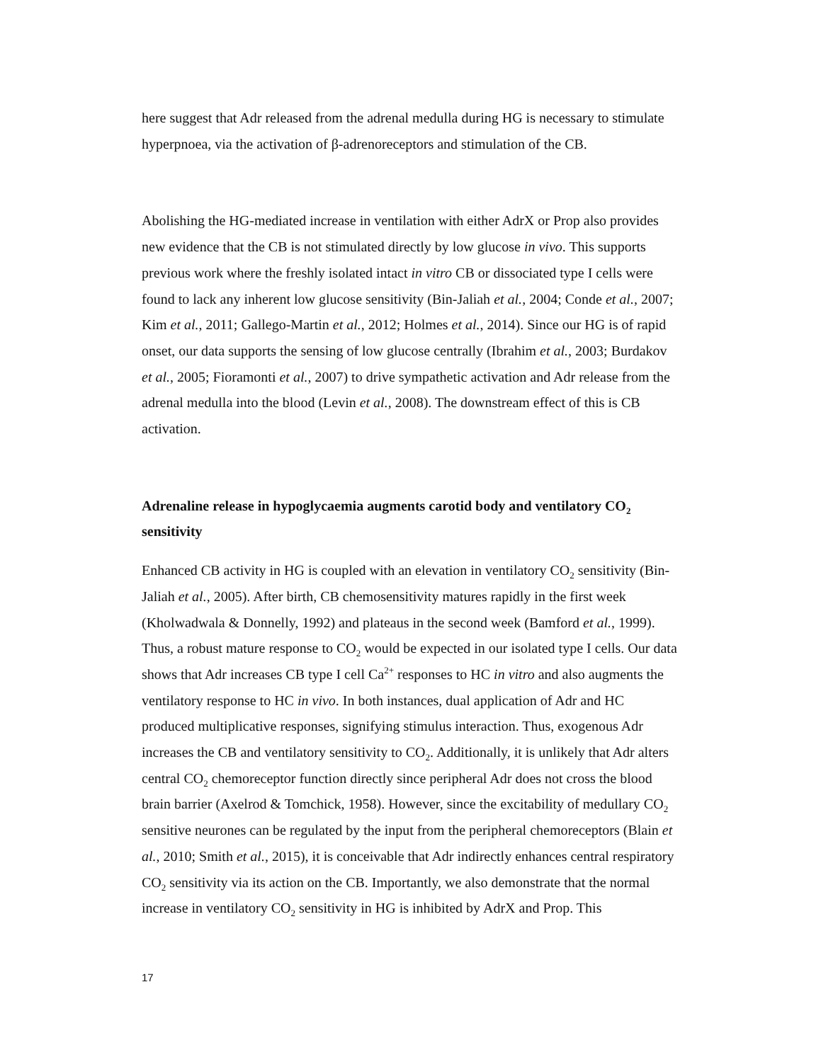here suggest that Adr released from the adrenal medulla during HG is necessary to stimulate hyperpnoea, via the activation of β-adrenoreceptors and stimulation of the CB.
Abolishing the HG-mediated increase in ventilation with either AdrX or Prop also provides new evidence that the CB is not stimulated directly by low glucose in vivo. This supports previous work where the freshly isolated intact in vitro CB or dissociated type I cells were found to lack any inherent low glucose sensitivity (Bin-Jaliah et al., 2004; Conde et al., 2007; Kim et al., 2011; Gallego-Martin et al., 2012; Holmes et al., 2014). Since our HG is of rapid onset, our data supports the sensing of low glucose centrally (Ibrahim et al., 2003; Burdakov et al., 2005; Fioramonti et al., 2007) to drive sympathetic activation and Adr release from the adrenal medulla into the blood (Levin et al., 2008). The downstream effect of this is CB activation.
Adrenaline release in hypoglycaemia augments carotid body and ventilatory CO<sub>2</sub> sensitivity
Enhanced CB activity in HG is coupled with an elevation in ventilatory CO<sub>2</sub> sensitivity (Bin-Jaliah et al., 2005). After birth, CB chemosensitivity matures rapidly in the first week (Kholwadwala & Donnelly, 1992) and plateaus in the second week (Bamford et al., 1999). Thus, a robust mature response to CO<sub>2</sub> would be expected in our isolated type I cells. Our data shows that Adr increases CB type I cell Ca<sup>2+</sup> responses to HC in vitro and also augments the ventilatory response to HC in vivo. In both instances, dual application of Adr and HC produced multiplicative responses, signifying stimulus interaction. Thus, exogenous Adr increases the CB and ventilatory sensitivity to CO<sub>2</sub>. Additionally, it is unlikely that Adr alters central CO<sub>2</sub> chemoreceptor function directly since peripheral Adr does not cross the blood brain barrier (Axelrod & Tomchick, 1958). However, since the excitability of medullary CO<sub>2</sub> sensitive neurones can be regulated by the input from the peripheral chemoreceptors (Blain et al., 2010; Smith et al., 2015), it is conceivable that Adr indirectly enhances central respiratory CO<sub>2</sub> sensitivity via its action on the CB. Importantly, we also demonstrate that the normal increase in ventilatory CO<sub>2</sub> sensitivity in HG is inhibited by AdrX and Prop. This
17